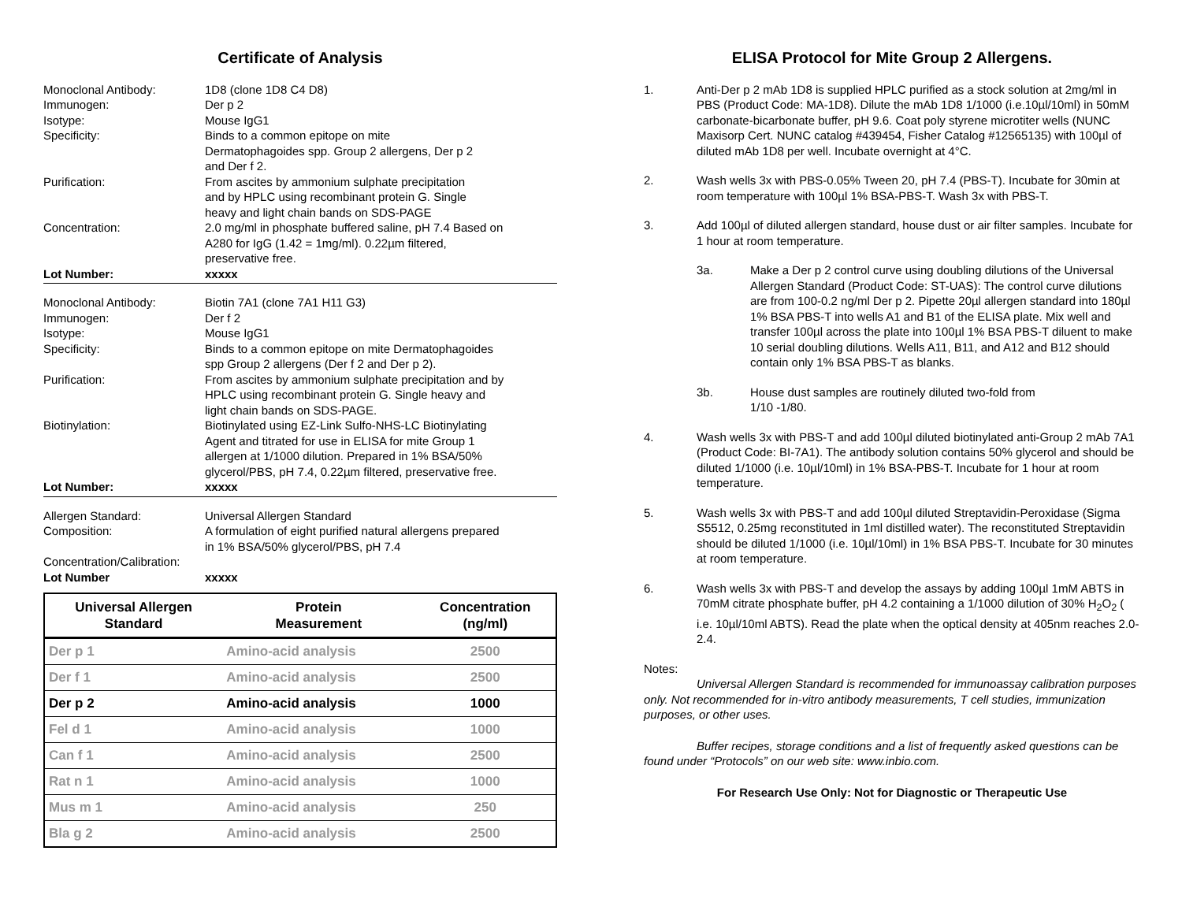Certificate of Analysis
Monoclonal Antibody: 1D8 (clone 1D8 C4 D8) Immunogen: Der p 2 Isotype: Mouse IgG1 Specificity: Binds to a common epitope on mite
Dermatophagoides spp. Group 2 allergens, Der p 2
and Der f 2. Purification: From ascites by ammonium sulphate precipitation
and by HPLC using recombinant protein G. Single
heavy and light chain bands on SDS-PAGE Concentration: 2.0 mg/ml in phosphate buffered saline, pH 7.4 Based on
A280 for IgG (1.42 = 1mg/ml). 0.22µm filtered,
preservative free. Lot Number: xxxxx
Monoclonal Antibody: Biotin 7A1 (clone 7A1 H11 G3) Immunogen: Der f 2 Isotype: Mouse IgG1 Specificity: Binds to a common epitope on mite Dermatophagoides
spp Group 2 allergens (Der f 2 and Der p 2). Purification: From ascites by ammonium sulphate precipitation and by
HPLC using recombinant protein G. Single heavy and
light chain bands on SDS-PAGE. Biotinylation: Biotinylated using EZ-Link Sulfo-NHS-LC Biotinylating
Agent and titrated for use in ELISA for mite Group 1
allergen at 1/1000 dilution. Prepared in 1% BSA/50%
glycerol/PBS, pH 7.4, 0.22µm filtered, preservative free. Lot Number: xxxxx
Allergen Standard: Universal Allergen Standard Composition: A formulation of eight purified natural allergens prepared
in 1% BSA/50% glycerol/PBS, pH 7.4 Concentration/Calibration: Lot Number xxxxx
| Universal Allergen Standard | Protein Measurement | Concentration (ng/ml) |
| --- | --- | --- |
| Der p 1 | Amino-acid analysis | 2500 |
| Der f 1 | Amino-acid analysis | 2500 |
| Der p 2 | Amino-acid analysis | 1000 |
| Fel d 1 | Amino-acid analysis | 1000 |
| Can f 1 | Amino-acid analysis | 2500 |
| Rat n 1 | Amino-acid analysis | 1000 |
| Mus m 1 | Amino-acid analysis | 250 |
| Bla g 2 | Amino-acid analysis | 2500 |
ELISA Protocol for Mite Group 2 Allergens.
1. Anti-Der p 2 mAb 1D8 is supplied HPLC purified as a stock solution at 2mg/ml in PBS (Product Code: MA-1D8). Dilute the mAb 1D8 1/1000 (i.e.10µl/10ml) in 50mM carbonate-bicarbonate buffer, pH 9.6. Coat poly styrene microtiter wells (NUNC Maxisorp Cert. NUNC catalog #439454, Fisher Catalog #12565135) with 100µl of diluted mAb 1D8 per well. Incubate overnight at 4°C.
2. Wash wells 3x with PBS-0.05% Tween 20, pH 7.4 (PBS-T). Incubate for 30min at room temperature with 100µl 1% BSA-PBS-T. Wash 3x with PBS-T.
3. Add 100µl of diluted allergen standard, house dust or air filter samples. Incubate for 1 hour at room temperature.
3a. Make a Der p 2 control curve using doubling dilutions of the Universal Allergen Standard (Product Code: ST-UAS): The control curve dilutions are from 100-0.2 ng/ml Der p 2. Pipette 20µl allergen standard into 180µl 1% BSA PBS-T into wells A1 and B1 of the ELISA plate. Mix well and transfer 100µl across the plate into 100µl 1% BSA PBS-T diluent to make 10 serial doubling dilutions. Wells A11, B11, and A12 and B12 should contain only 1% BSA PBS-T as blanks.
3b. House dust samples are routinely diluted two-fold from
1/10 -1/80.
4. Wash wells 3x with PBS-T and add 100µl diluted biotinylated anti-Group 2 mAb 7A1 (Product Code: BI-7A1). The antibody solution contains 50% glycerol and should be diluted 1/1000 (i.e. 10µl/10ml) in 1% BSA-PBS-T. Incubate for 1 hour at room temperature.
5. Wash wells 3x with PBS-T and add 100µl diluted Streptavidin-Peroxidase (Sigma S5512, 0.25mg reconstituted in 1ml distilled water). The reconstituted Streptavidin should be diluted 1/1000 (i.e. 10µl/10ml) in 1% BSA PBS-T. Incubate for 30 minutes at room temperature.
6. Wash wells 3x with PBS-T and develop the assays by adding 100µl 1mM ABTS in 70mM citrate phosphate buffer, pH 4.2 containing a 1/1000 dilution of 30% H<sub>2</sub>O<sub>2</sub> ( i.e. 10µl/10ml ABTS). Read the plate when the optical density at 405nm reaches 2.0-2.4.
Notes:
Universal Allergen Standard is recommended for immunoassay calibration purposes only. Not recommended for in-vitro antibody measurements, T cell studies, immunization purposes, or other uses.
Buffer recipes, storage conditions and a list of frequently asked questions can be found under “Protocols” on our web site: www.inbio.com.
For Research Use Only: Not for Diagnostic or Therapeutic Use